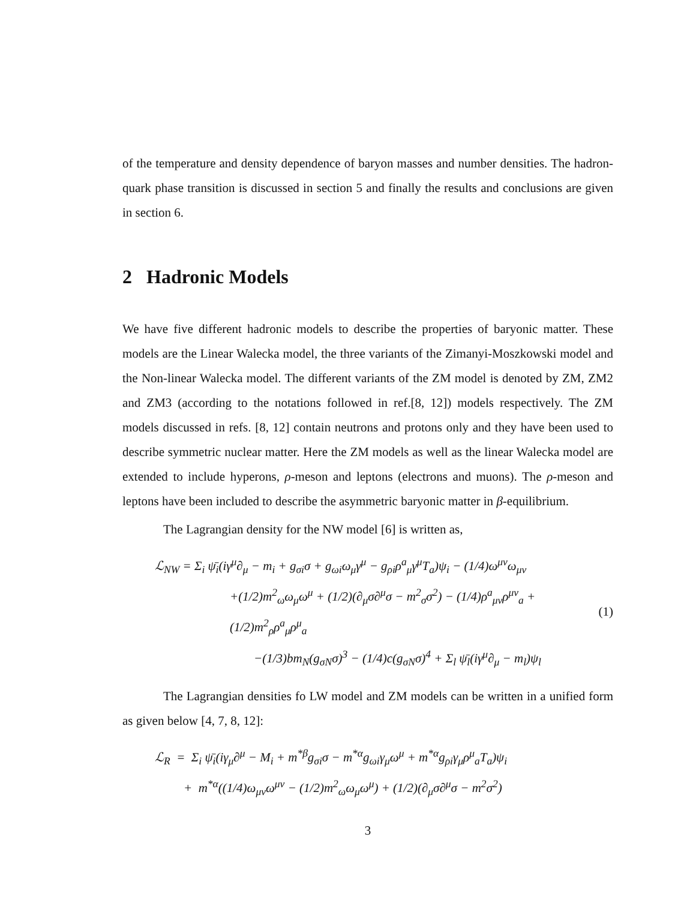of the temperature and density dependence of baryon masses and number densities. The hadron-quark phase transition is discussed in section 5 and finally the results and conclusions are given in section 6.
2 Hadronic Models
We have five different hadronic models to describe the properties of baryonic matter. These models are the Linear Walecka model, the three variants of the Zimanyi-Moszkowski model and the Non-linear Walecka model. The different variants of the ZM model is denoted by ZM, ZM2 and ZM3 (according to the notations followed in ref.[8, 12]) models respectively. The ZM models discussed in refs. [8, 12] contain neutrons and protons only and they have been used to describe symmetric nuclear matter. Here the ZM models as well as the linear Walecka model are extended to include hyperons, ρ-meson and leptons (electrons and muons). The ρ-meson and leptons have been included to describe the asymmetric baryonic matter in β-equilibrium.
The Lagrangian density for the NW model [6] is written as,
ℒ<sub>NW</sub> = Σ<sub>i</sub> ψ̄<sub>i</sub>(iγ<sup>μ</sup>∂<sub>μ</sub> − m<sub>i</sub> + g<sub>σi</sub>σ + g<sub>ωi</sub>ω<sub>μ</sub>γ<sup>μ</sup> − g<sub>ρi</sub>ρ<sup>a</sup><sub>μ</sub>γ<sup>μ</sup>T<sub>a</sub>)ψ<sub>i</sub> − (1/4)ω<sup>μν</sup>ω<sub>μν</sub>
+(1/2)m<sup>2</sup><sub>ω</sub>ω<sub>μ</sub>ω<sup>μ</sup> + (1/2)(∂<sub>μ</sub>σ∂<sup>μ</sup>σ − m<sup>2</sup><sub>σ</sub>σ<sup>2</sup>) − (1/4)ρ<sup>a</sup><sub>μν</sub>ρ<sup>μν</sup><sub>a</sub> + (1/2)m<sup>2</sup><sub>ρ</sub>ρ<sup>a</sup><sub>μ</sub>ρ<sup>μ</sup><sub>a</sub>
−(1/3)bm<sub>N</sub>(g<sub>σN</sub>σ)<sup>3</sup> − (1/4)c(g<sub>σN</sub>σ)<sup>4</sup> + Σ<sub>l</sub> ψ̄<sub>l</sub>(iγ<sup>μ</sup>∂<sub>μ</sub> − m<sub>l</sub>)ψ<sub>l</sub>
(1)
The Lagrangian densities fo LW model and ZM models can be written in a unified form as given below [4, 7, 8, 12]:
ℒ<sub>R</sub> = Σ<sub>i</sub> ψ̄<sub>i</sub>(iγ<sub>μ</sub>∂<sup>μ</sup> − M<sub>i</sub> + m<sup>*β</sup>g<sub>σi</sub>σ − m<sup>*α</sup>g<sub>ωi</sub>γ<sub>μ</sub>ω<sup>μ</sup> + m<sup>*α</sup>g<sub>ρi</sub>γ<sub>μ</sub>ρ<sup>μ</sup><sub>a</sub>T<sub>a</sub>)ψ<sub>i</sub>
+ m<sup>*α</sup>((1/4)ω<sub>μν</sub>ω<sup>μν</sup> − (1/2)m<sup>2</sup><sub>ω</sub>ω<sub>μ</sub>ω<sup>μ</sup>) + (1/2)(∂<sub>μ</sub>σ∂<sup>μ</sup>σ − m<sup>2</sup>σ<sup>2</sup>)
3